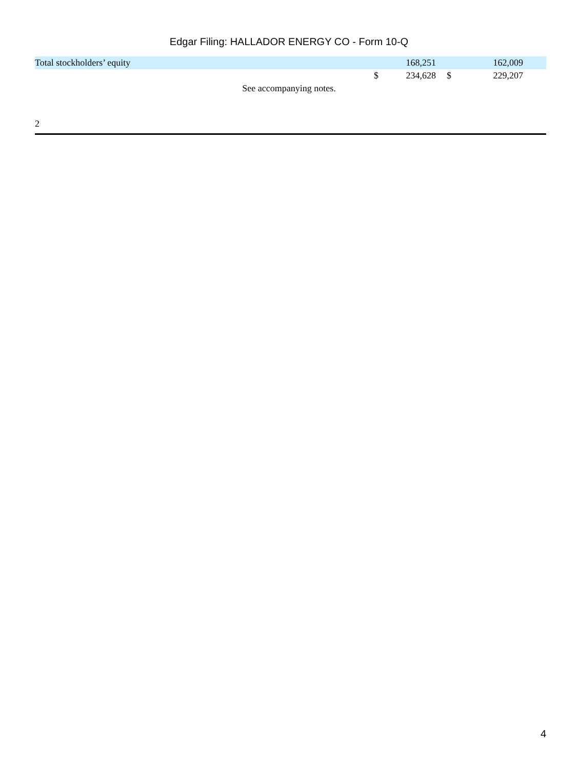Edgar Filing: HALLADOR ENERGY CO - Form 10-Q
| Total stockholders’ equity | | 168,251 | | 162,009 | |
| | $ | 234,628 | $ | 229,207 | |
See accompanying notes.
2
4